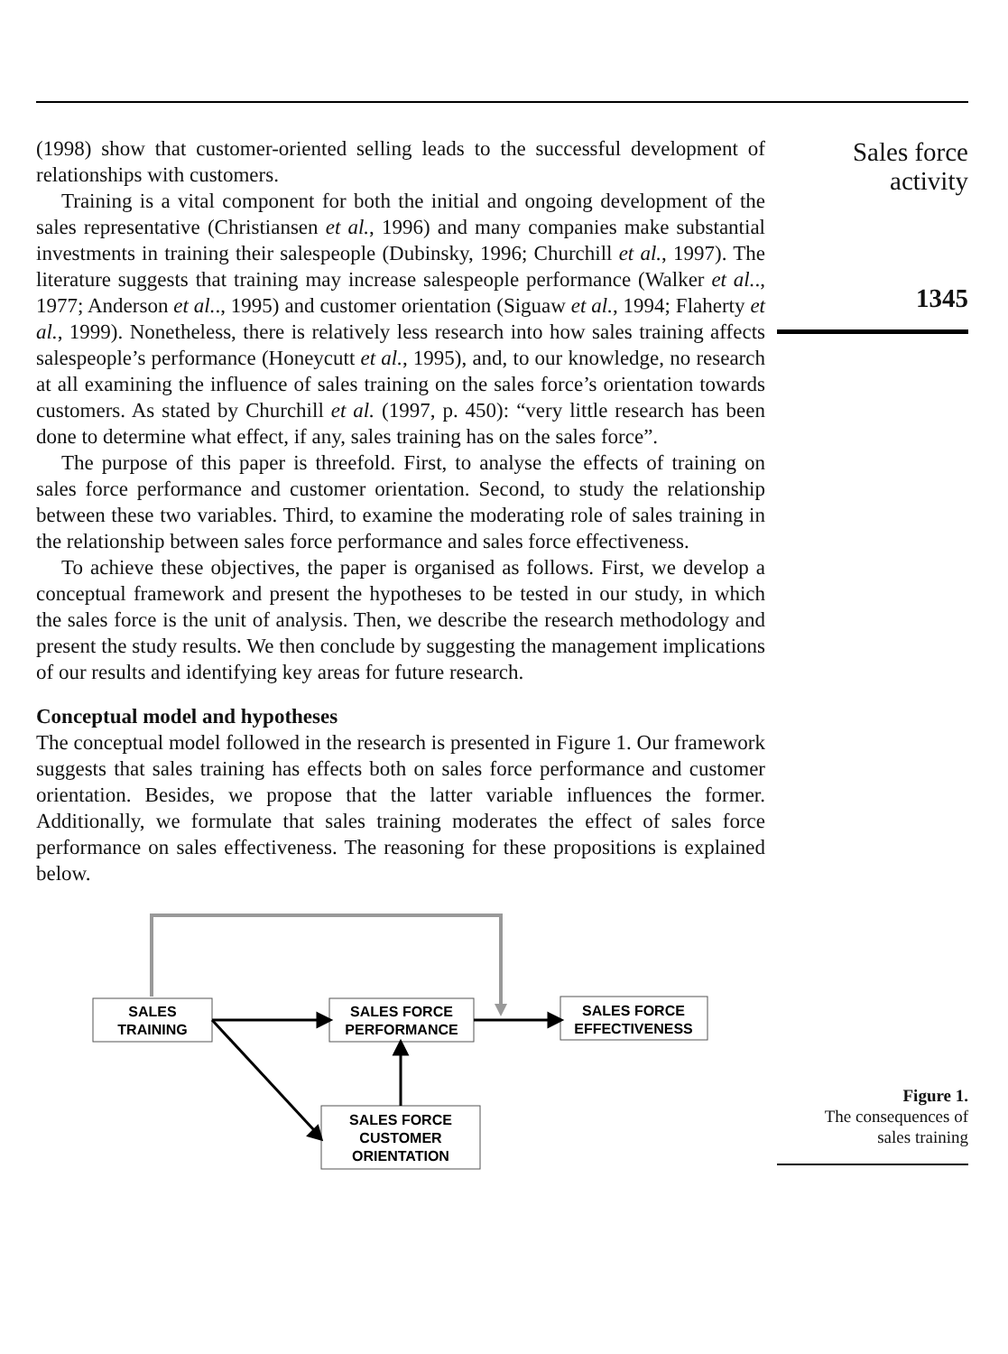(1998) show that customer-oriented selling leads to the successful development of relationships with customers.
Training is a vital component for both the initial and ongoing development of the sales representative (Christiansen et al., 1996) and many companies make substantial investments in training their salespeople (Dubinsky, 1996; Churchill et al., 1997). The literature suggests that training may increase salespeople performance (Walker et al.., 1977; Anderson et al.., 1995) and customer orientation (Siguaw et al., 1994; Flaherty et al., 1999). Nonetheless, there is relatively less research into how sales training affects salespeople’s performance (Honeycutt et al., 1995), and, to our knowledge, no research at all examining the influence of sales training on the sales force’s orientation towards customers. As stated by Churchill et al. (1997, p. 450): “very little research has been done to determine what effect, if any, sales training has on the sales force”.
The purpose of this paper is threefold. First, to analyse the effects of training on sales force performance and customer orientation. Second, to study the relationship between these two variables. Third, to examine the moderating role of sales training in the relationship between sales force performance and sales force effectiveness.
To achieve these objectives, the paper is organised as follows. First, we develop a conceptual framework and present the hypotheses to be tested in our study, in which the sales force is the unit of analysis. Then, we describe the research methodology and present the study results. We then conclude by suggesting the management implications of our results and identifying key areas for future research.
Conceptual model and hypotheses
The conceptual model followed in the research is presented in Figure 1. Our framework suggests that sales training has effects both on sales force performance and customer orientation. Besides, we propose that the latter variable influences the former. Additionally, we formulate that sales training moderates the effect of sales force performance on sales effectiveness. The reasoning for these propositions is explained below.
Sales force
activity
1345
SALES
TRAINING
SALES FORCE
PERFORMANCE
SALES FORCE
EFFECTIVENESS
SALES FORCE
CUSTOMER
ORIENTATION
Figure 1.
The consequences of
sales training